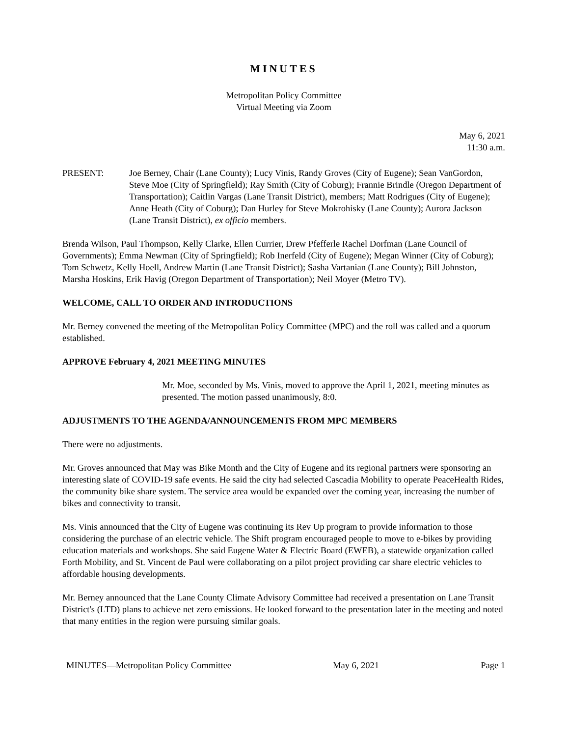MINUTES
Metropolitan Policy Committee
Virtual Meeting via Zoom
May 6, 2021
11:30 a.m.
PRESENT: Joe Berney, Chair (Lane County); Lucy Vinis, Randy Groves (City of Eugene); Sean VanGordon, Steve Moe (City of Springfield); Ray Smith (City of Coburg); Frannie Brindle (Oregon Department of Transportation); Caitlin Vargas (Lane Transit District), members; Matt Rodrigues (City of Eugene); Anne Heath (City of Coburg); Dan Hurley for Steve Mokrohisky (Lane County); Aurora Jackson (Lane Transit District), ex officio members.
Brenda Wilson, Paul Thompson, Kelly Clarke, Ellen Currier, Drew Pfefferle Rachel Dorfman (Lane Council of Governments); Emma Newman (City of Springfield); Rob Inerfeld (City of Eugene); Megan Winner (City of Coburg); Tom Schwetz, Kelly Hoell, Andrew Martin (Lane Transit District); Sasha Vartanian (Lane County); Bill Johnston, Marsha Hoskins, Erik Havig (Oregon Department of Transportation); Neil Moyer (Metro TV).
WELCOME, CALL TO ORDER AND INTRODUCTIONS
Mr. Berney convened the meeting of the Metropolitan Policy Committee (MPC) and the roll was called and a quorum established.
APPROVE February 4, 2021 MEETING MINUTES
Mr. Moe, seconded by Ms. Vinis, moved to approve the April 1, 2021, meeting minutes as presented. The motion passed unanimously, 8:0.
ADJUSTMENTS TO THE AGENDA/ANNOUNCEMENTS FROM MPC MEMBERS
There were no adjustments.
Mr. Groves announced that May was Bike Month and the City of Eugene and its regional partners were sponsoring an interesting slate of COVID-19 safe events. He said the city had selected Cascadia Mobility to operate PeaceHealth Rides, the community bike share system. The service area would be expanded over the coming year, increasing the number of bikes and connectivity to transit.
Ms. Vinis announced that the City of Eugene was continuing its Rev Up program to provide information to those considering the purchase of an electric vehicle. The Shift program encouraged people to move to e-bikes by providing education materials and workshops. She said Eugene Water & Electric Board (EWEB), a statewide organization called Forth Mobility, and St. Vincent de Paul were collaborating on a pilot project providing car share electric vehicles to affordable housing developments.
Mr. Berney announced that the Lane County Climate Advisory Committee had received a presentation on Lane Transit District's (LTD) plans to achieve net zero emissions. He looked forward to the presentation later in the meeting and noted that many entities in the region were pursuing similar goals.
MINUTES—Metropolitan Policy Committee May 6, 2021 Page 1